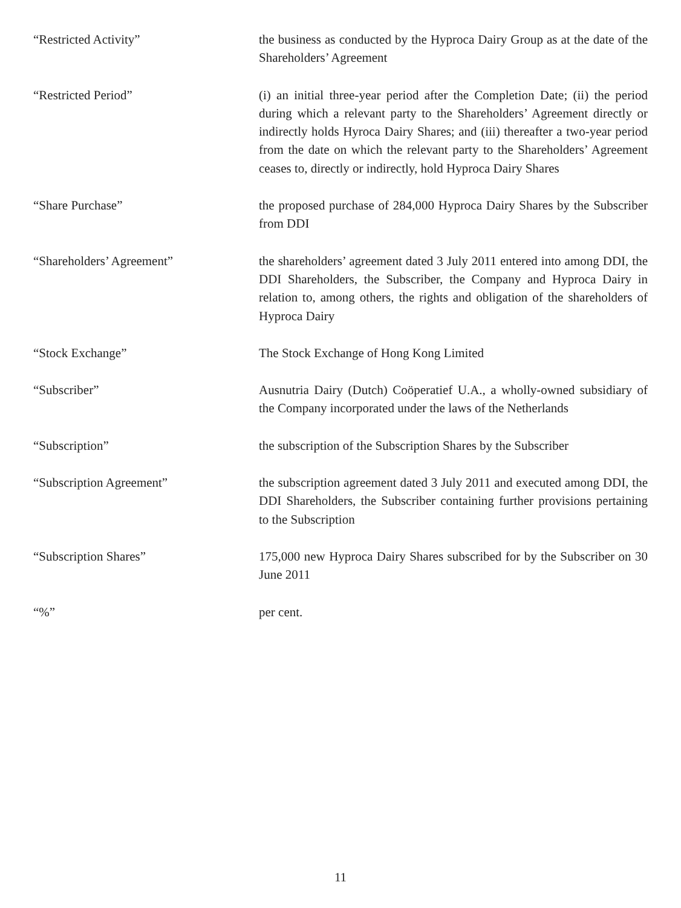“Restricted Activity” the business as conducted by the Hyproca Dairy Group as at the date of the Shareholders’ Agreement
“Restricted Period” (i) an initial three-year period after the Completion Date; (ii) the period during which a relevant party to the Shareholders’ Agreement directly or indirectly holds Hyroca Dairy Shares; and (iii) thereafter a two-year period from the date on which the relevant party to the Shareholders’ Agreement ceases to, directly or indirectly, hold Hyproca Dairy Shares
“Share Purchase” the proposed purchase of 284,000 Hyproca Dairy Shares by the Subscriber from DDI
“Shareholders’ Agreement” the shareholders’ agreement dated 3 July 2011 entered into among DDI, the DDI Shareholders, the Subscriber, the Company and Hyproca Dairy in relation to, among others, the rights and obligation of the shareholders of Hyproca Dairy
“Stock Exchange” The Stock Exchange of Hong Kong Limited
“Subscriber” Ausnutria Dairy (Dutch) Coöperatief U.A., a wholly-owned subsidiary of the Company incorporated under the laws of the Netherlands
“Subscription” the subscription of the Subscription Shares by the Subscriber
“Subscription Agreement” the subscription agreement dated 3 July 2011 and executed among DDI, the DDI Shareholders, the Subscriber containing further provisions pertaining to the Subscription
“Subscription Shares” 175,000 new Hyproca Dairy Shares subscribed for by the Subscriber on 30 June 2011
“%” per cent.
11